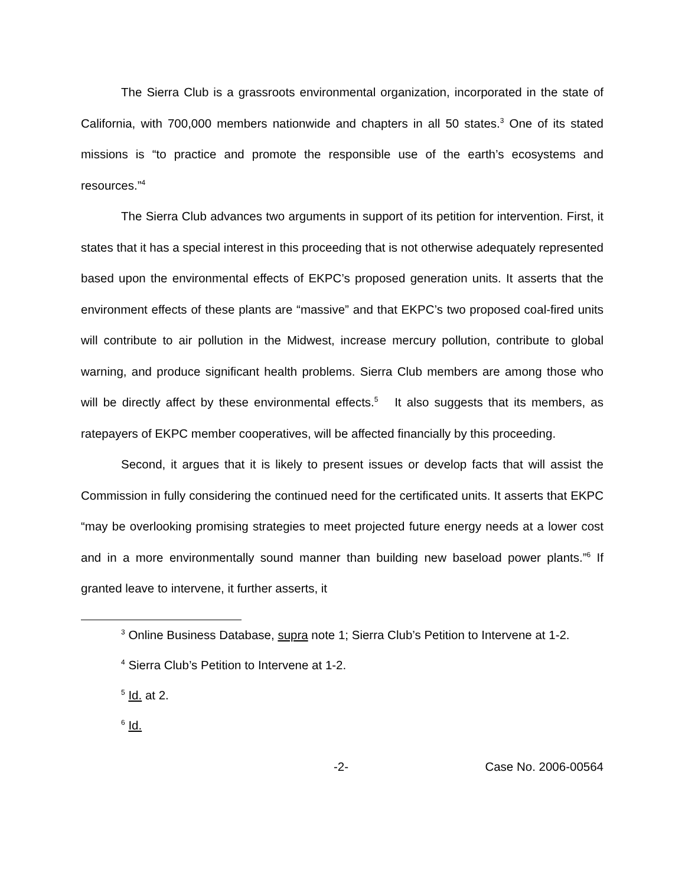The Sierra Club is a grassroots environmental organization, incorporated in the state of California, with 700,000 members nationwide and chapters in all 50 states.<sup>3</sup> One of its stated missions is “to practice and promote the responsible use of the earth’s ecosystems and resources.”<sup>4</sup>
The Sierra Club advances two arguments in support of its petition for intervention. First, it states that it has a special interest in this proceeding that is not otherwise adequately represented based upon the environmental effects of EKPC’s proposed generation units. It asserts that the environment effects of these plants are “massive” and that EKPC’s two proposed coal-fired units will contribute to air pollution in the Midwest, increase mercury pollution, contribute to global warning, and produce significant health problems. Sierra Club members are among those who will be directly affect by these environmental effects.<sup>5</sup> It also suggests that its members, as ratepayers of EKPC member cooperatives, will be affected financially by this proceeding.
Second, it argues that it is likely to present issues or develop facts that will assist the Commission in fully considering the continued need for the certificated units. It asserts that EKPC “may be overlooking promising strategies to meet projected future energy needs at a lower cost and in a more environmentally sound manner than building new baseload power plants.”<sup>6</sup> If granted leave to intervene, it further asserts, it
<sup>3</sup> Online Business Database, supra note 1; Sierra Club’s Petition to Intervene at 1-2.
<sup>4</sup> Sierra Club’s Petition to Intervene at 1-2.
<sup>5</sup> Id. at 2.
<sup>6</sup> Id.
-2- Case No. 2006-00564